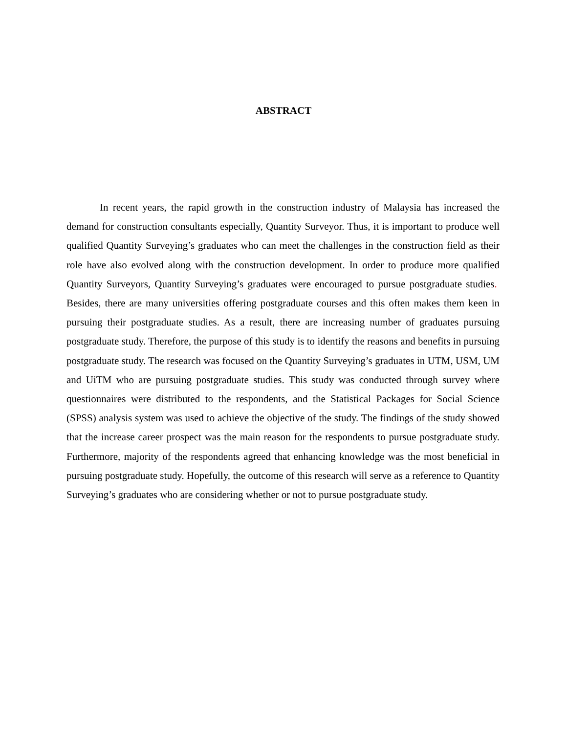ABSTRACT
In recent years, the rapid growth in the construction industry of Malaysia has increased the demand for construction consultants especially, Quantity Surveyor. Thus, it is important to produce well qualified Quantity Surveying’s graduates who can meet the challenges in the construction field as their role have also evolved along with the construction development. In order to produce more qualified Quantity Surveyors, Quantity Surveying’s graduates were encouraged to pursue postgraduate studies. Besides, there are many universities offering postgraduate courses and this often makes them keen in pursuing their postgraduate studies. As a result, there are increasing number of graduates pursuing postgraduate study. Therefore, the purpose of this study is to identify the reasons and benefits in pursuing postgraduate study. The research was focused on the Quantity Surveying’s graduates in UTM, USM, UM and UiTM who are pursuing postgraduate studies. This study was conducted through survey where questionnaires were distributed to the respondents, and the Statistical Packages for Social Science (SPSS) analysis system was used to achieve the objective of the study. The findings of the study showed that the increase career prospect was the main reason for the respondents to pursue postgraduate study. Furthermore, majority of the respondents agreed that enhancing knowledge was the most beneficial in pursuing postgraduate study. Hopefully, the outcome of this research will serve as a reference to Quantity Surveying’s graduates who are considering whether or not to pursue postgraduate study.